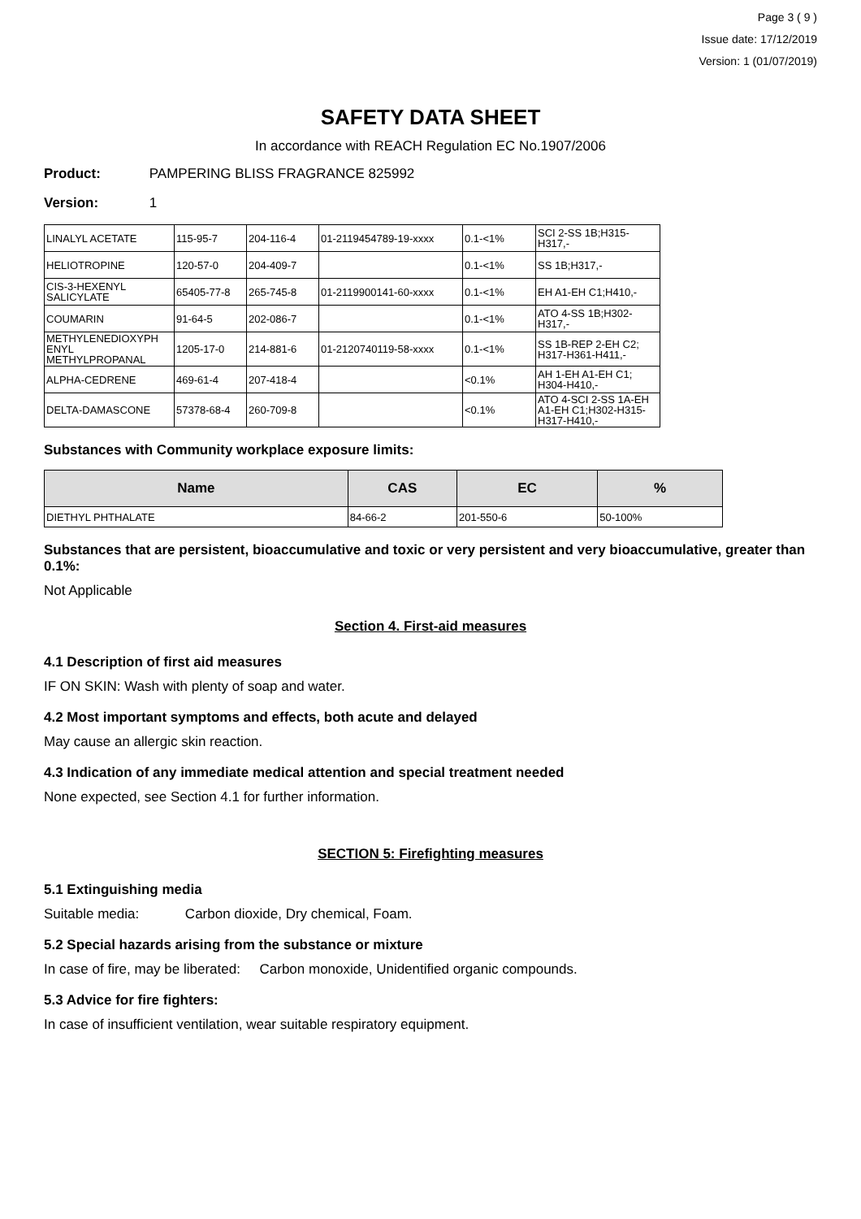Page 3 ( 9 )
Issue date: 17/12/2019
Version: 1 (01/07/2019)
SAFETY DATA SHEET
In accordance with REACH Regulation EC No.1907/2006
Product: PAMPERING BLISS FRAGRANCE 825992
Version: 1
| LINALYL ACETATE | 115-95-7 | 204-116-4 | 01-2119454789-19-xxxx | 0.1-<1% | SCI 2-SS 1B;H315-H317,- |
| HELIOTROPINE | 120-57-0 | 204-409-7 | | 0.1-<1% | SS 1B;H317,- |
| CIS-3-HEXENYL SALICYLATE | 65405-77-8 | 265-745-8 | 01-2119900141-60-xxxx | 0.1-<1% | EH A1-EH C1;H410,- |
| COUMARIN | 91-64-5 | 202-086-7 | | 0.1-<1% | ATO 4-SS 1B;H302-H317,- |
| METHYLENEDIOXYPH ENYL METHYLPROPANAL | 1205-17-0 | 214-881-6 | 01-2120740119-58-xxxx | 0.1-<1% | SS 1B-REP 2-EH C2; H317-H361-H411,- |
| ALPHA-CEDRENE | 469-61-4 | 207-418-4 | | <0.1% | AH 1-EH A1-EH C1; H304-H410,- |
| DELTA-DAMASCONE | 57378-68-4 | 260-709-8 | | <0.1% | ATO 4-SCI 2-SS 1A-EH A1-EH C1;H302-H315-H317-H410,- |
Substances with Community workplace exposure limits:
| Name | CAS | EC | % |
| --- | --- | --- | --- |
| DIETHYL PHTHALATE | 84-66-2 | 201-550-6 | 50-100% |
Substances that are persistent, bioaccumulative and toxic or very persistent and very bioaccumulative, greater than 0.1%:
Not Applicable
Section 4. First-aid measures
4.1 Description of first aid measures
IF ON SKIN: Wash with plenty of soap and water.
4.2 Most important symptoms and effects, both acute and delayed
May cause an allergic skin reaction.
4.3 Indication of any immediate medical attention and special treatment needed
None expected, see Section 4.1 for further information.
SECTION 5: Firefighting measures
5.1 Extinguishing media
Suitable media: Carbon dioxide, Dry chemical, Foam.
5.2 Special hazards arising from the substance or mixture
In case of fire, may be liberated: Carbon monoxide, Unidentified organic compounds.
5.3 Advice for fire fighters:
In case of insufficient ventilation, wear suitable respiratory equipment.